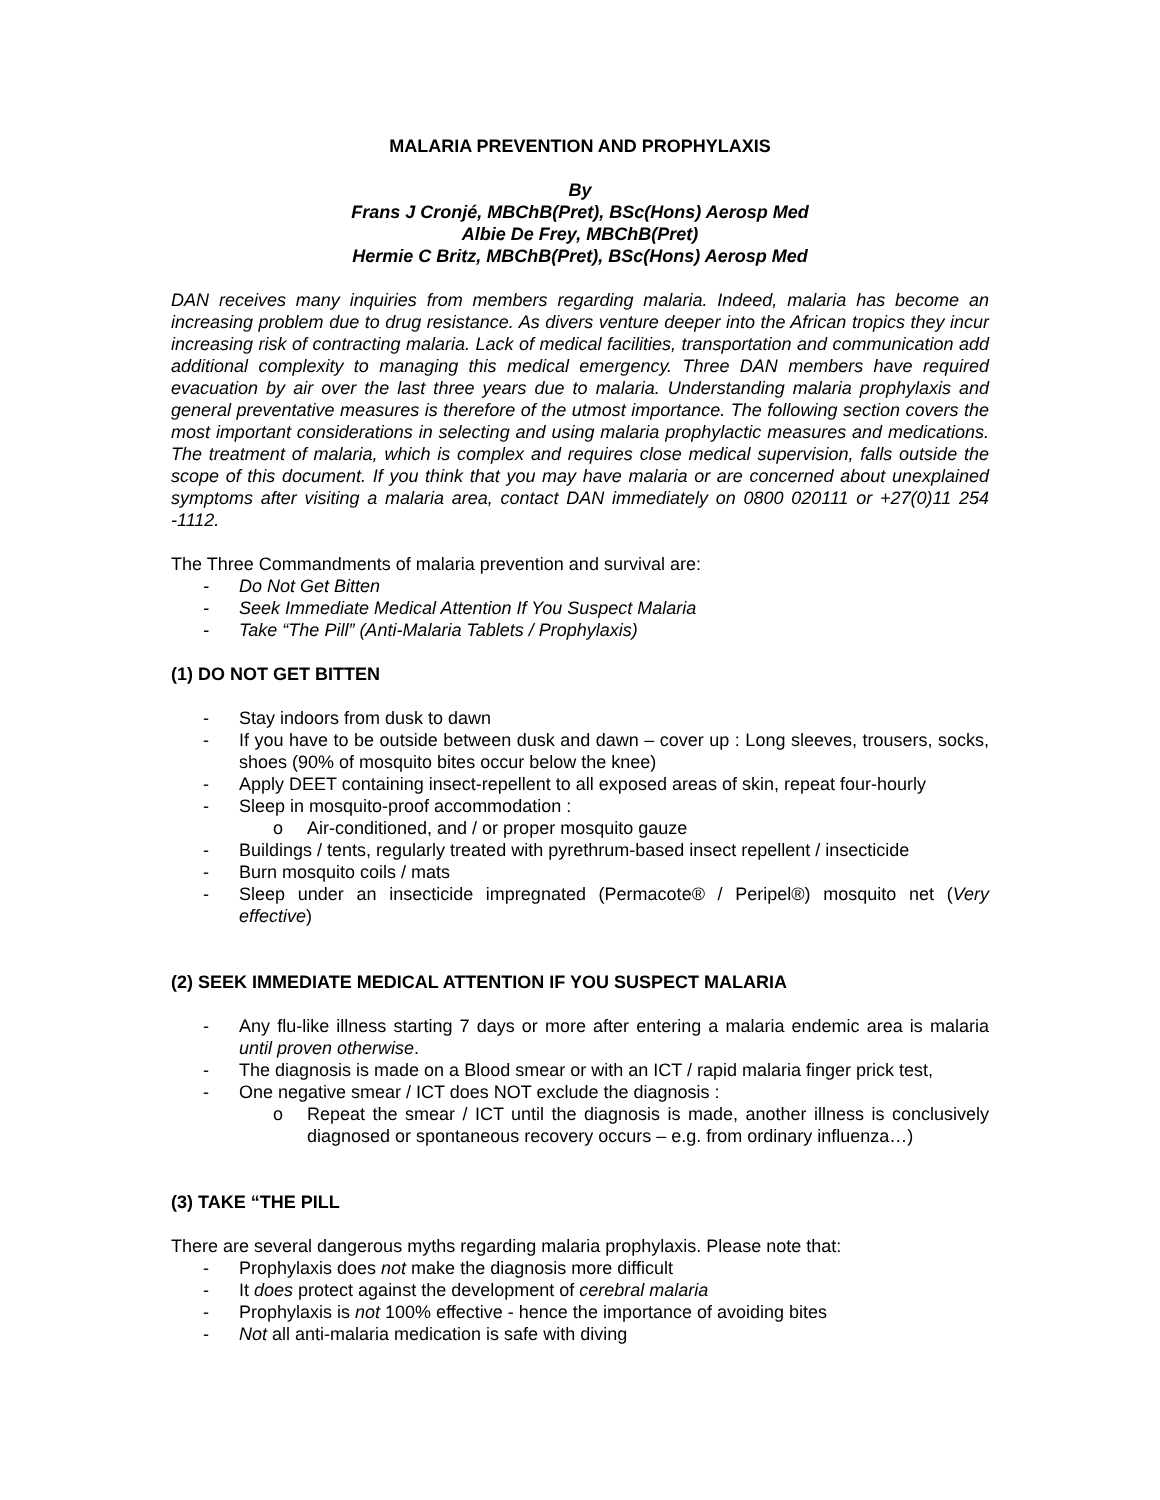MALARIA PREVENTION AND PROPHYLAXIS
By
Frans J Cronjé, MBChB(Pret), BSc(Hons) Aerosp Med
Albie De Frey, MBChB(Pret)
Hermie C Britz, MBChB(Pret), BSc(Hons) Aerosp Med
DAN receives many inquiries from members regarding malaria. Indeed, malaria has become an increasing problem due to drug resistance. As divers venture deeper into the African tropics they incur increasing risk of contracting malaria. Lack of medical facilities, transportation and communication add additional complexity to managing this medical emergency. Three DAN members have required evacuation by air over the last three years due to malaria. Understanding malaria prophylaxis and general preventative measures is therefore of the utmost importance. The following section covers the most important considerations in selecting and using malaria prophylactic measures and medications. The treatment of malaria, which is complex and requires close medical supervision, falls outside the scope of this document. If you think that you may have malaria or are concerned about unexplained symptoms after visiting a malaria area, contact DAN immediately on 0800 020111 or +27(0)11 254 -1112.
The Three Commandments of malaria prevention and survival are:
- Do Not Get Bitten
- Seek Immediate Medical Attention If You Suspect Malaria
- Take “The Pill” (Anti-Malaria Tablets / Prophylaxis)
(1) DO NOT GET BITTEN
- Stay indoors from dusk to dawn
- If you have to be outside between dusk and dawn – cover up : Long sleeves, trousers, socks, shoes (90% of mosquito bites occur below the knee)
- Apply DEET containing insect-repellent to all exposed areas of skin, repeat four-hourly
- Sleep in mosquito-proof accommodation :
o Air-conditioned, and / or proper mosquito gauze
- Buildings / tents, regularly treated with pyrethrum-based insect repellent / insecticide
- Burn mosquito coils / mats
- Sleep under an insecticide impregnated (Permacote® / Peripel®) mosquito net (Very effective)
(2) SEEK IMMEDIATE MEDICAL ATTENTION IF YOU SUSPECT MALARIA
- Any flu-like illness starting 7 days or more after entering a malaria endemic area is malaria until proven otherwise.
- The diagnosis is made on a Blood smear or with an ICT / rapid malaria finger prick test,
- One negative smear / ICT does NOT exclude the diagnosis :
o Repeat the smear / ICT until the diagnosis is made, another illness is conclusively diagnosed or spontaneous recovery occurs – e.g. from ordinary influenza…)
(3) TAKE “THE PILL
There are several dangerous myths regarding malaria prophylaxis. Please note that:
- Prophylaxis does not make the diagnosis more difficult
- It does protect against the development of cerebral malaria
- Prophylaxis is not 100% effective - hence the importance of avoiding bites
- Not all anti-malaria medication is safe with diving